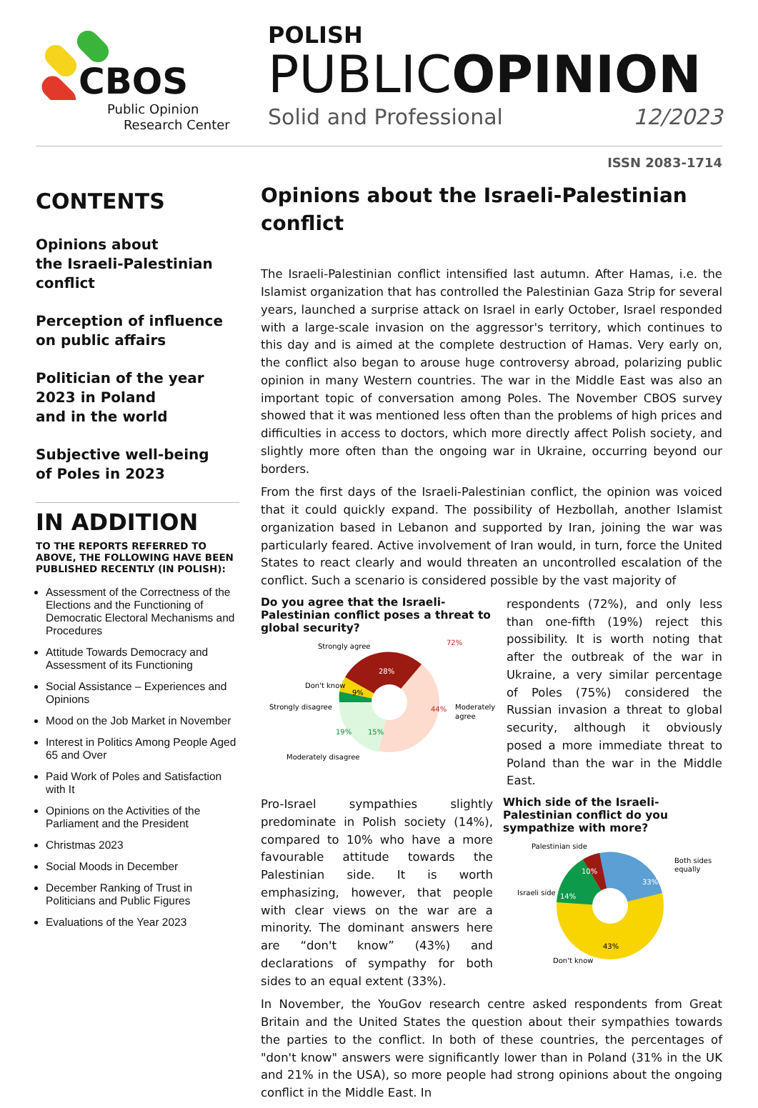CBOS
Public Opinion
Research Center
POLISH
PUBLICOPINION
Solid and Professional 12/2023
ISSN 2083-1714
CONTENTS
Opinions about
the Israeli-Palestinian
conflict
Perception of influence
on public affairs
Politician of the year
2023 in Poland
and in the world
Subjective well-being
of Poles in 2023
IN ADDITION
TO THE REPORTS REFERRED TO ABOVE, THE FOLLOWING HAVE BEEN PUBLISHED RECENTLY (IN POLISH):
Assessment of the Correctness of the Elections and the Functioning of Democratic Electoral Mechanisms and Procedures
Attitude Towards Democracy and Assessment of its Functioning
Social Assistance – Experiences and Opinions
Mood on the Job Market in November
Interest in Politics Among People Aged 65 and Over
Paid Work of Poles and Satisfaction with It
Opinions on the Activities of the Parliament and the President
Christmas 2023
Social Moods in December
December Ranking of Trust in Politicians and Public Figures
Evaluations of the Year 2023
Opinions about the Israeli-Palestinian conflict
The Israeli-Palestinian conflict intensified last autumn. After Hamas, i.e. the Islamist organization that has controlled the Palestinian Gaza Strip for several years, launched a surprise attack on Israel in early October, Israel responded with a large-scale invasion on the aggressor's territory, which continues to this day and is aimed at the complete destruction of Hamas. Very early on, the conflict also began to arouse huge controversy abroad, polarizing public opinion in many Western countries. The war in the Middle East was also an important topic of conversation among Poles. The November CBOS survey showed that it was mentioned less often than the problems of high prices and difficulties in access to doctors, which more directly affect Polish society, and slightly more often than the ongoing war in Ukraine, occurring beyond our borders.
From the first days of the Israeli-Palestinian conflict, the opinion was voiced that it could quickly expand. The possibility of Hezbollah, another Islamist organization based in Lebanon and supported by Iran, joining the war was particularly feared. Active involvement of Iran would, in turn, force the United States to react clearly and would threaten an uncontrolled escalation of the conflict. Such a scenario is considered possible by the vast majority of
Do you agree that the Israeli-Palestinian conflict poses a threat to global security?
28%
44%
9%
15%
Strongly agree
72%
Don't know
Strongly disagree
19%
Moderately disagree
Moderately
agree
respondents (72%), and only less than one-fifth (19%) reject this possibility. It is worth noting that after the outbreak of the war in Ukraine, a very similar percentage of Poles (75%) considered the Russian invasion a threat to global security, although it obviously posed a more immediate threat to Poland than the war in the Middle East.
Pro-Israel sympathies slightly predominate in Polish society (14%), compared to 10% who have a more favourable attitude towards the Palestinian side. It is worth emphasizing, however, that people with clear views on the war are a minority. The dominant answers here are “don't know” (43%) and declarations of sympathy for both sides to an equal extent (33%).
Which side of the Israeli-Palestinian conflict do you sympathize with more?
33%
10%
14%
43%
Palestinian side
Both sides
equally
Israeli side
Don't know
In November, the YouGov research centre asked respondents from Great Britain and the United States the question about their sympathies towards the parties to the conflict. In both of these countries, the percentages of "don't know" answers were significantly lower than in Poland (31% in the UK and 21% in the USA), so more people had strong opinions about the ongoing conflict in the Middle East. In